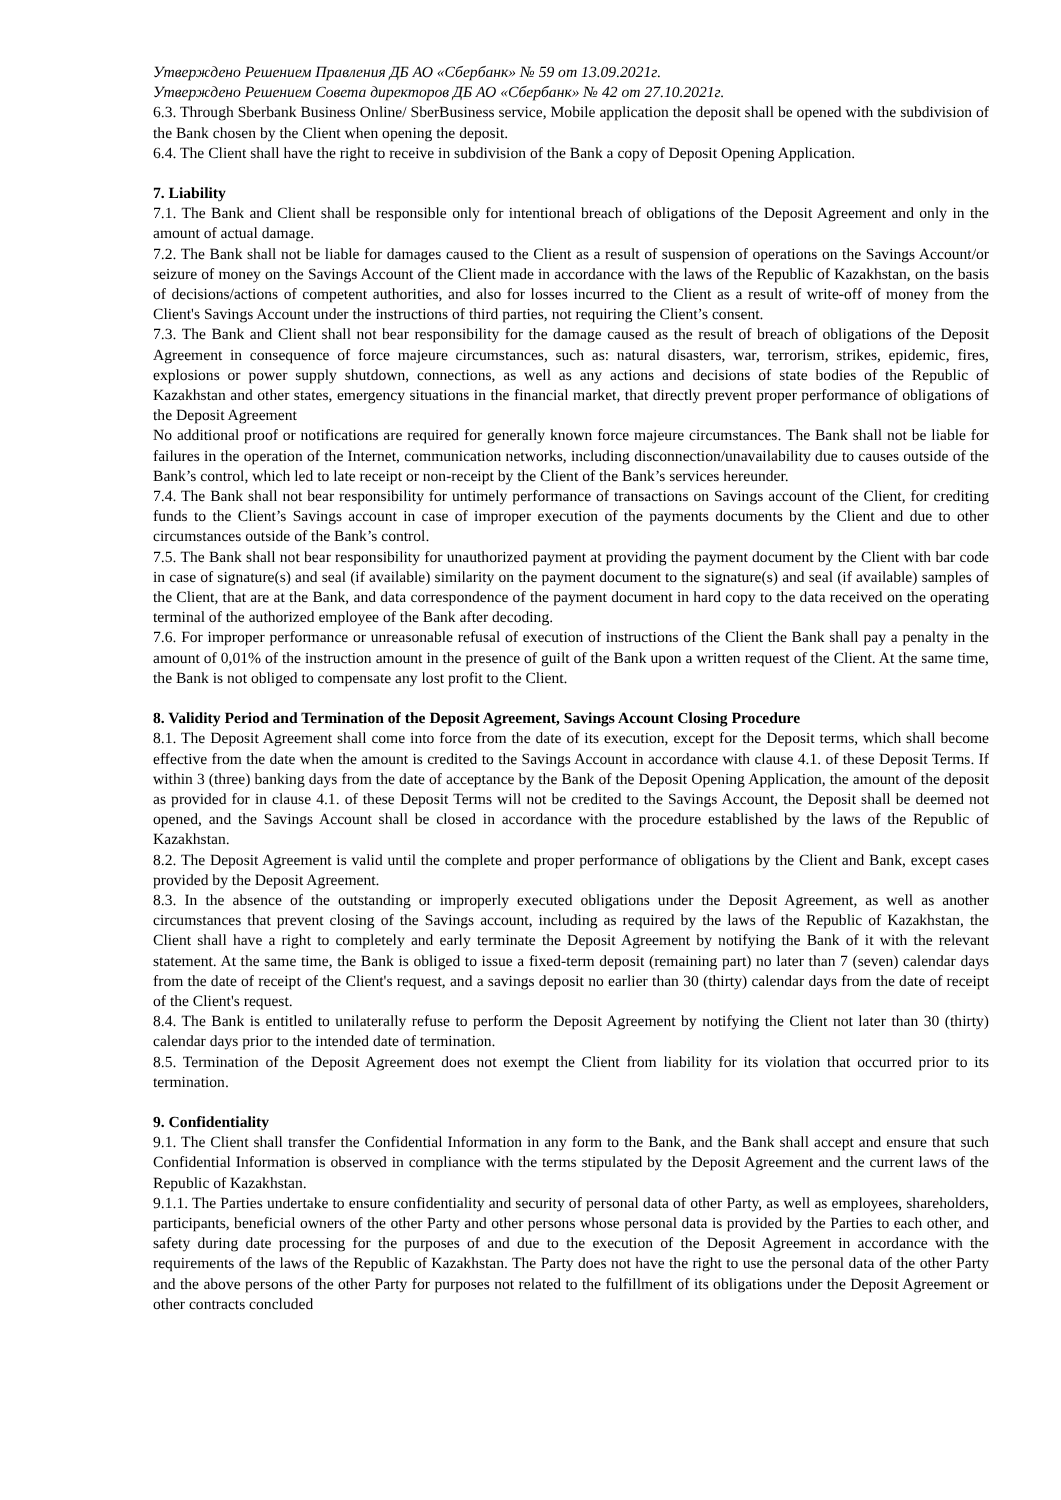Утверждено Решением Правления ДБ АО «Сбербанк» № 59 от 13.09.2021г.
Утверждено Решением Совета директоров ДБ АО «Сбербанк» № 42 от 27.10.2021г.
6.3. Through Sberbank Business Online/ SberBusiness service, Mobile application the deposit shall be opened with the subdivision of the Bank chosen by the Client when opening the deposit.
6.4. The Client shall have the right to receive in subdivision of the Bank a copy of Deposit Opening Application.
7. Liability
7.1. The Bank and Client shall be responsible only for intentional breach of obligations of the Deposit Agreement and only in the amount of actual damage.
7.2. The Bank shall not be liable for damages caused to the Client as a result of suspension of operations on the Savings Account/or seizure of money on the Savings Account of the Client made in accordance with the laws of the Republic of Kazakhstan, on the basis of decisions/actions of competent authorities, and also for losses incurred to the Client as a result of write-off of money from the Client's Savings Account under the instructions of third parties, not requiring the Client’s consent.
7.3. The Bank and Client shall not bear responsibility for the damage caused as the result of breach of obligations of the Deposit Agreement in consequence of force majeure circumstances, such as: natural disasters, war, terrorism, strikes, epidemic, fires, explosions or power supply shutdown, connections, as well as any actions and decisions of state bodies of the Republic of Kazakhstan and other states, emergency situations in the financial market, that directly prevent proper performance of obligations of the Deposit Agreement
No additional proof or notifications are required for generally known force majeure circumstances. The Bank shall not be liable for failures in the operation of the Internet, communication networks, including disconnection/unavailability due to causes outside of the Bank’s control, which led to late receipt or non-receipt by the Client of the Bank’s services hereunder.
7.4. The Bank shall not bear responsibility for untimely performance of transactions on Savings account of the Client, for crediting funds to the Client’s Savings account in case of improper execution of the payments documents by the Client and due to other circumstances outside of the Bank’s control.
7.5. The Bank shall not bear responsibility for unauthorized payment at providing the payment document by the Client with bar code in case of signature(s) and seal (if available) similarity on the payment document to the signature(s) and seal (if available) samples of the Client, that are at the Bank, and data correspondence of the payment document in hard copy to the data received on the operating terminal of the authorized employee of the Bank after decoding.
7.6. For improper performance or unreasonable refusal of execution of instructions of the Client the Bank shall pay a penalty in the amount of 0,01% of the instruction amount in the presence of guilt of the Bank upon a written request of the Client. At the same time, the Bank is not obliged to compensate any lost profit to the Client.
8. Validity Period and Termination of the Deposit Agreement, Savings Account Closing Procedure
8.1. The Deposit Agreement shall come into force from the date of its execution, except for the Deposit terms, which shall become effective from the date when the amount is credited to the Savings Account in accordance with clause 4.1. of these Deposit Terms. If within 3 (three) banking days from the date of acceptance by the Bank of the Deposit Opening Application, the amount of the deposit as provided for in clause 4.1. of these Deposit Terms will not be credited to the Savings Account, the Deposit shall be deemed not opened, and the Savings Account shall be closed in accordance with the procedure established by the laws of the Republic of Kazakhstan.
8.2. The Deposit Agreement is valid until the complete and proper performance of obligations by the Client and Bank, except cases provided by the Deposit Agreement.
8.3. In the absence of the outstanding or improperly executed obligations under the Deposit Agreement, as well as another circumstances that prevent closing of the Savings account, including as required by the laws of the Republic of Kazakhstan, the Client shall have a right to completely and early terminate the Deposit Agreement by notifying the Bank of it with the relevant statement. At the same time, the Bank is obliged to issue a fixed-term deposit (remaining part) no later than 7 (seven) calendar days from the date of receipt of the Client's request, and a savings deposit no earlier than 30 (thirty) calendar days from the date of receipt of the Client's request.
8.4. The Bank is entitled to unilaterally refuse to perform the Deposit Agreement by notifying the Client not later than 30 (thirty) calendar days prior to the intended date of termination.
8.5. Termination of the Deposit Agreement does not exempt the Client from liability for its violation that occurred prior to its termination.
9. Confidentiality
9.1. The Client shall transfer the Confidential Information in any form to the Bank, and the Bank shall accept and ensure that such Confidential Information is observed in compliance with the terms stipulated by the Deposit Agreement and the current laws of the Republic of Kazakhstan.
9.1.1. The Parties undertake to ensure confidentiality and security of personal data of other Party, as well as employees, shareholders, participants, beneficial owners of the other Party and other persons whose personal data is provided by the Parties to each other, and safety during date processing for the purposes of and due to the execution of the Deposit Agreement in accordance with the requirements of the laws of the Republic of Kazakhstan. The Party does not have the right to use the personal data of the other Party and the above persons of the other Party for purposes not related to the fulfillment of its obligations under the Deposit Agreement or other contracts concluded